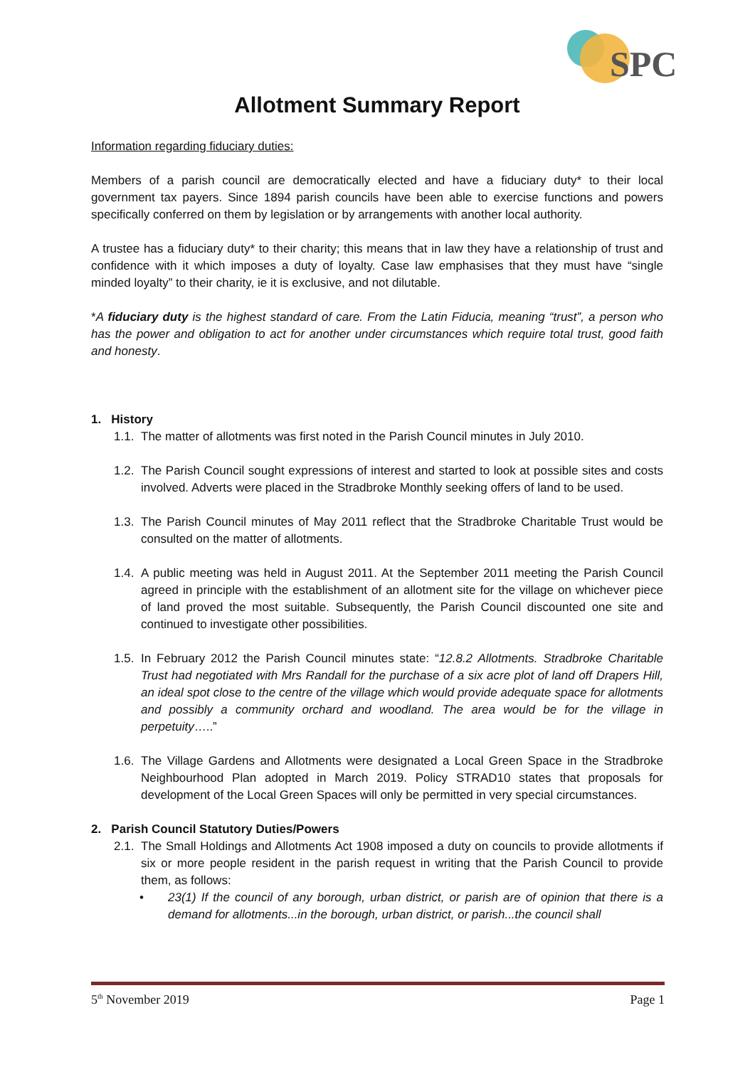SPC
Allotment Summary Report
Information regarding fiduciary duties:
Members of a parish council are democratically elected and have a fiduciary duty* to their local government tax payers. Since 1894 parish councils have been able to exercise functions and powers specifically conferred on them by legislation or by arrangements with another local authority.
A trustee has a fiduciary duty* to their charity; this means that in law they have a relationship of trust and confidence with it which imposes a duty of loyalty. Case law emphasises that they must have “single minded loyalty” to their charity, ie it is exclusive, and not dilutable.
*A fiduciary duty is the highest standard of care. From the Latin Fiducia, meaning “trust”, a person who has the power and obligation to act for another under circumstances which require total trust, good faith and honesty.
1. History
1.1. The matter of allotments was first noted in the Parish Council minutes in July 2010.
1.2. The Parish Council sought expressions of interest and started to look at possible sites and costs involved. Adverts were placed in the Stradbroke Monthly seeking offers of land to be used.
1.3. The Parish Council minutes of May 2011 reflect that the Stradbroke Charitable Trust would be consulted on the matter of allotments.
1.4. A public meeting was held in August 2011. At the September 2011 meeting the Parish Council agreed in principle with the establishment of an allotment site for the village on whichever piece of land proved the most suitable. Subsequently, the Parish Council discounted one site and continued to investigate other possibilities.
1.5. In February 2012 the Parish Council minutes state: “12.8.2 Allotments. Stradbroke Charitable Trust had negotiated with Mrs Randall for the purchase of a six acre plot of land off Drapers Hill, an ideal spot close to the centre of the village which would provide adequate space for allotments and possibly a community orchard and woodland. The area would be for the village in perpetuity…..”
1.6. The Village Gardens and Allotments were designated a Local Green Space in the Stradbroke Neighbourhood Plan adopted in March 2019. Policy STRAD10 states that proposals for development of the Local Green Spaces will only be permitted in very special circumstances.
2. Parish Council Statutory Duties/Powers
2.1. The Small Holdings and Allotments Act 1908 imposed a duty on councils to provide allotments if six or more people resident in the parish request in writing that the Parish Council to provide them, as follows:
• 23(1) If the council of any borough, urban district, or parish are of opinion that there is a demand for allotments...in the borough, urban district, or parish...the council shall
5<sup>th</sup> November 2019 Page 1